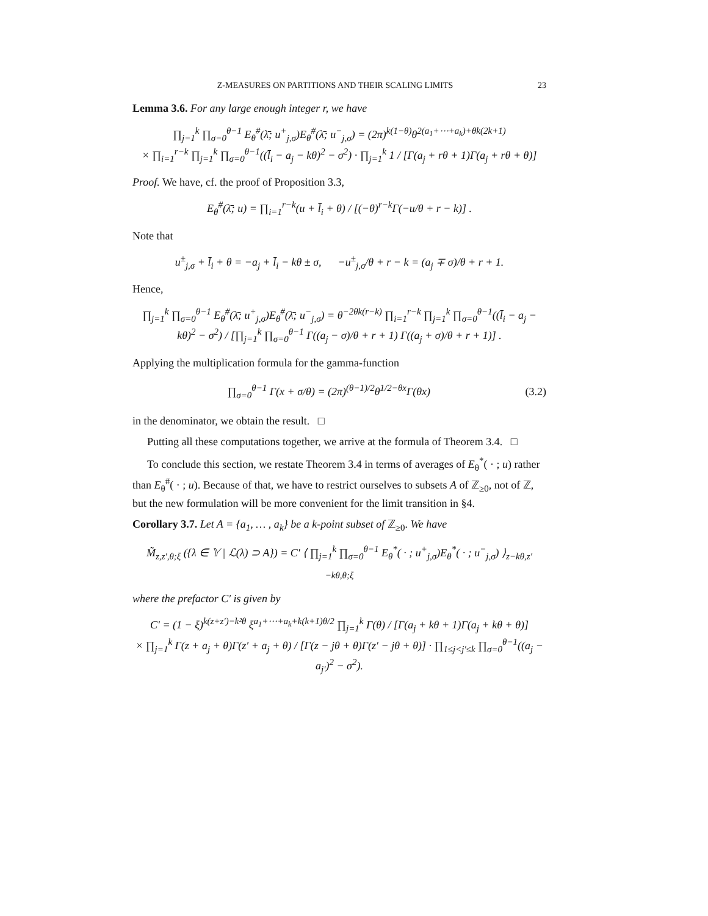Z-MEASURES ON PARTITIONS AND THEIR SCALING LIMITS 23
Lemma 3.6. For any large enough integer r, we have
∏<sub>j=1</sub><sup>k</sup> ∏<sub>σ=0</sub><sup>θ−1</sup> E<sub>θ</sub><sup>#</sup>(λ̄; u<sup>+</sup><sub>j,σ</sub>)E<sub>θ</sub><sup>#</sup>(λ̄; u<sup>−</sup><sub>j,σ</sub>) = (2π)<sup>k(1−θ)</sup>θ<sup>2(a<sub>1</sub>+⋯+a<sub>k</sub>)+θk(2k+1)</sup>
× ∏<sub>i=1</sub><sup>r−k</sup> ∏<sub>j=1</sub><sup>k</sup> ∏<sub>σ=0</sub><sup>θ−1</sup>((l̄<sub>i</sub> − a<sub>j</sub> − kθ)<sup>2</sup> − σ<sup>2</sup>) · ∏<sub>j=1</sub><sup>k</sup> 1 / [Γ(a<sub>j</sub> + rθ + 1)Γ(a<sub>j</sub> + rθ + θ)]
Proof. We have, cf. the proof of Proposition 3.3,
E<sub>θ</sub><sup>#</sup>(λ̄; u) = ∏<sub>i=1</sub><sup>r−k</sup>(u + l̄<sub>i</sub> + θ) / [(−θ)<sup>r−k</sup>Γ(−u/θ + r − k)] .
Note that
u<sup>±</sup><sub>j,σ</sub> + l̄<sub>i</sub> + θ = −a<sub>j</sub> + l̄<sub>i</sub> − kθ ± σ, −u<sup>±</sup><sub>j,σ</sub>/θ + r − k = (a<sub>j</sub> ∓ σ)/θ + r + 1.
Hence,
∏<sub>j=1</sub><sup>k</sup> ∏<sub>σ=0</sub><sup>θ−1</sup> E<sub>θ</sub><sup>#</sup>(λ̄; u<sup>+</sup><sub>j,σ</sub>)E<sub>θ</sub><sup>#</sup>(λ̄; u<sup>−</sup><sub>j,σ</sub>) = θ<sup>−2θk(r−k)</sup> ∏<sub>i=1</sub><sup>r−k</sup> ∏<sub>j=1</sub><sup>k</sup> ∏<sub>σ=0</sub><sup>θ−1</sup>((l̄<sub>i</sub> − a<sub>j</sub> − kθ)<sup>2</sup> − σ<sup>2</sup>) / [∏<sub>j=1</sub><sup>k</sup> ∏<sub>σ=0</sub><sup>θ−1</sup> Γ((a<sub>j</sub> − σ)/θ + r + 1) Γ((a<sub>j</sub> + σ)/θ + r + 1)] .
Applying the multiplication formula for the gamma-function
∏<sub>σ=0</sub><sup>θ−1</sup> Γ(x + σ/θ) = (2π)<sup>(θ−1)/2</sup>θ<sup>1/2−θx</sup>Γ(θx) (3.2)
in the denominator, we obtain the result. □
Putting all these computations together, we arrive at the formula of Theorem 3.4. □
To conclude this section, we restate Theorem 3.4 in terms of averages of E<sub>θ</sub><sup>*</sup>( · ; u) rather than E<sub>θ</sub><sup>#</sup>( · ; u). Because of that, we have to restrict ourselves to subsets A of ℤ<sub>≥0</sub>, not of ℤ, but the new formulation will be more convenient for the limit transition in §4.
Corollary 3.7. Let A = {a<sub>1</sub>, … , a<sub>k</sub>} be a k-point subset of ℤ<sub>≥0</sub>. We have
M̃<sub>z,z′,θ;ξ</sub> ({λ ∈ 𝕐 | ℒ(λ) ⊃ A}) = C′ ⟨ ∏<sub>j=1</sub><sup>k</sup> ∏<sub>σ=0</sub><sup>θ−1</sup> E<sub>θ</sub><sup>*</sup>( · ; u<sup>+</sup><sub>j,σ</sub>)E<sub>θ</sub><sup>*</sup>( · ; u<sup>−</sup><sub>j,σ</sub>) ⟩<sub>z−kθ,z′−kθ,θ;ξ</sub>
where the prefactor C′ is given by
C′ = (1 − ξ)<sup>k(z+z′)−k²θ</sup> ξ<sup>a<sub>1</sub>+⋯+a<sub>k</sub>+k(k+1)θ/2</sup> ∏<sub>j=1</sub><sup>k</sup> Γ(θ) / [Γ(a<sub>j</sub> + kθ + 1)Γ(a<sub>j</sub> + kθ + θ)]
× ∏<sub>j=1</sub><sup>k</sup> Γ(z + a<sub>j</sub> + θ)Γ(z′ + a<sub>j</sub> + θ) / [Γ(z − jθ + θ)Γ(z′ − jθ + θ)] · ∏<sub>1≤j<j′≤k</sub> ∏<sub>σ=0</sub><sup>θ−1</sup>((a<sub>j</sub> − a<sub>j′</sub>)<sup>2</sup> − σ<sup>2</sup>).